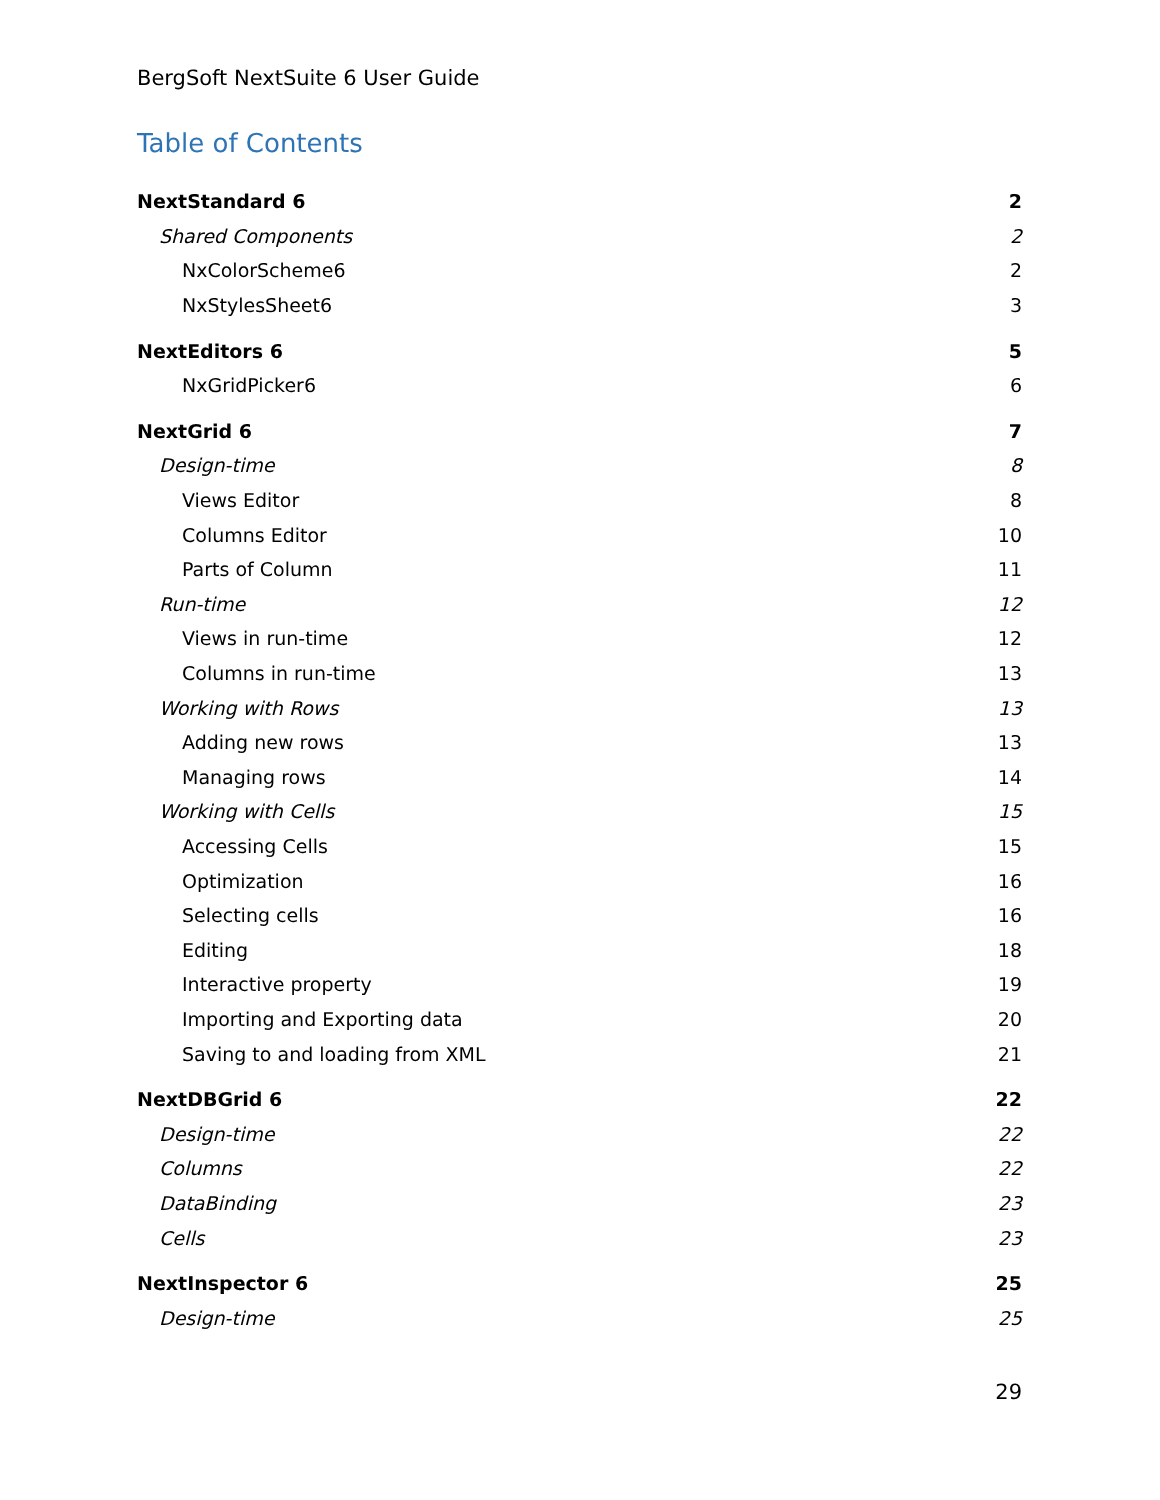BergSoft NextSuite 6 User Guide
Table of Contents
NextStandard 6 2
Shared Components 2
NxColorScheme6 2
NxStylesSheet6 3
NextEditors 6 5
NxGridPicker6 6
NextGrid 6 7
Design-time 8
Views Editor 8
Columns Editor 10
Parts of Column 11
Run-time 12
Views in run-time 12
Columns in run-time 13
Working with Rows 13
Adding new rows 13
Managing rows 14
Working with Cells 15
Accessing Cells 15
Optimization 16
Selecting cells 16
Editing 18
Interactive property 19
Importing and Exporting data 20
Saving to and loading from XML 21
NextDBGrid 6 22
Design-time 22
Columns 22
DataBinding 23
Cells 23
NextInspector 6 25
Design-time 25
29